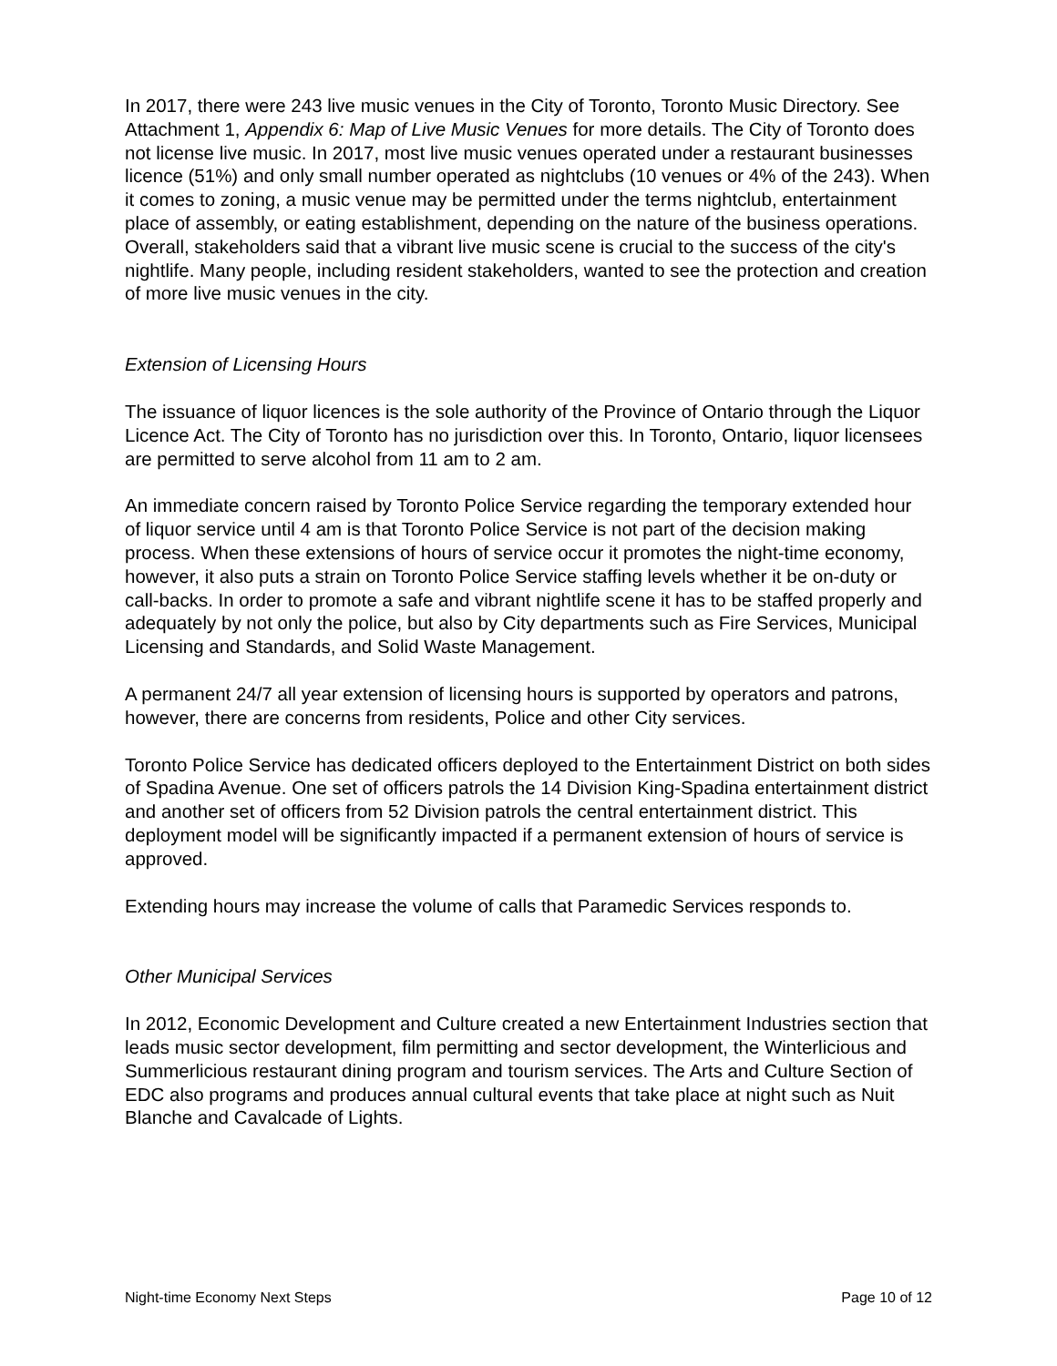In 2017, there were 243 live music venues in the City of Toronto, Toronto Music Directory. See Attachment 1, Appendix 6: Map of Live Music Venues for more details. The City of Toronto does not license live music. In 2017, most live music venues operated under a restaurant businesses licence (51%) and only small number operated as nightclubs (10 venues or 4% of the 243). When it comes to zoning, a music venue may be permitted under the terms nightclub, entertainment place of assembly, or eating establishment, depending on the nature of the business operations. Overall, stakeholders said that a vibrant live music scene is crucial to the success of the city's nightlife. Many people, including resident stakeholders, wanted to see the protection and creation of more live music venues in the city.
Extension of Licensing Hours
The issuance of liquor licences is the sole authority of the Province of Ontario through the Liquor Licence Act. The City of Toronto has no jurisdiction over this. In Toronto, Ontario, liquor licensees are permitted to serve alcohol from 11 am to 2 am.
An immediate concern raised by Toronto Police Service regarding the temporary extended hour of liquor service until 4 am is that Toronto Police Service is not part of the decision making process. When these extensions of hours of service occur it promotes the night-time economy, however, it also puts a strain on Toronto Police Service staffing levels whether it be on-duty or call-backs. In order to promote a safe and vibrant nightlife scene it has to be staffed properly and adequately by not only the police, but also by City departments such as Fire Services, Municipal Licensing and Standards, and Solid Waste Management.
A permanent 24/7 all year extension of licensing hours is supported by operators and patrons, however, there are concerns from residents, Police and other City services.
Toronto Police Service has dedicated officers deployed to the Entertainment District on both sides of Spadina Avenue. One set of officers patrols the 14 Division King-Spadina entertainment district and another set of officers from 52 Division patrols the central entertainment district. This deployment model will be significantly impacted if a permanent extension of hours of service is approved.
Extending hours may increase the volume of calls that Paramedic Services responds to.
Other Municipal Services
In 2012, Economic Development and Culture created a new Entertainment Industries section that leads music sector development, film permitting and sector development, the Winterlicious and Summerlicious restaurant dining program and tourism services. The Arts and Culture Section of EDC also programs and produces annual cultural events that take place at night such as Nuit Blanche and Cavalcade of Lights.
Night-time Economy Next Steps Page 10 of 12